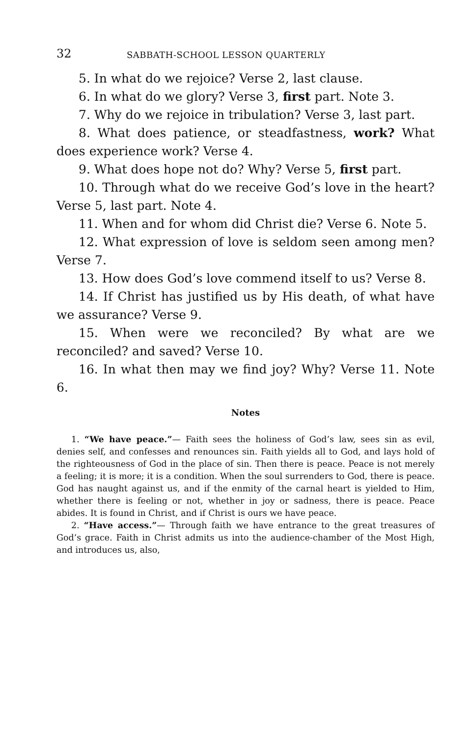32 SABBATH-SCHOOL LESSON QUARTERLY
5. In what do we rejoice? Verse 2, last clause.
6. In what do we glory? Verse 3, first part. Note 3.
7. Why do we rejoice in tribulation? Verse 3, last part.
8. What does patience, or steadfastness, work? What does experience work? Verse 4.
9. What does hope not do? Why? Verse 5, first part.
10. Through what do we receive God’s love in the heart? Verse 5, last part. Note 4.
11. When and for whom did Christ die? Verse 6. Note 5.
12. What expression of love is seldom seen among men? Verse 7.
13. How does God’s love commend itself to us? Verse 8.
14. If Christ has justified us by His death, of what have we assurance? Verse 9.
15. When were we reconciled? By what are we reconciled? and saved? Verse 10.
16. In what then may we find joy? Why? Verse 11. Note 6.
Notes
1. “We have peace.”— Faith sees the holiness of God’s law, sees sin as evil, denies self, and confesses and renounces sin. Faith yields all to God, and lays hold of the righteousness of God in the place of sin. Then there is peace. Peace is not merely a feeling; it is more; it is a condition. When the soul surrenders to God, there is peace. God has naught against us, and if the enmity of the carnal heart is yielded to Him, whether there is feeling or not, whether in joy or sadness, there is peace. Peace abides. It is found in Christ, and if Christ is ours we have peace.
2. “Have access.”— Through faith we have entrance to the great treasures of God’s grace. Faith in Christ admits us into the audience-chamber of the Most High, and introduces us, also,